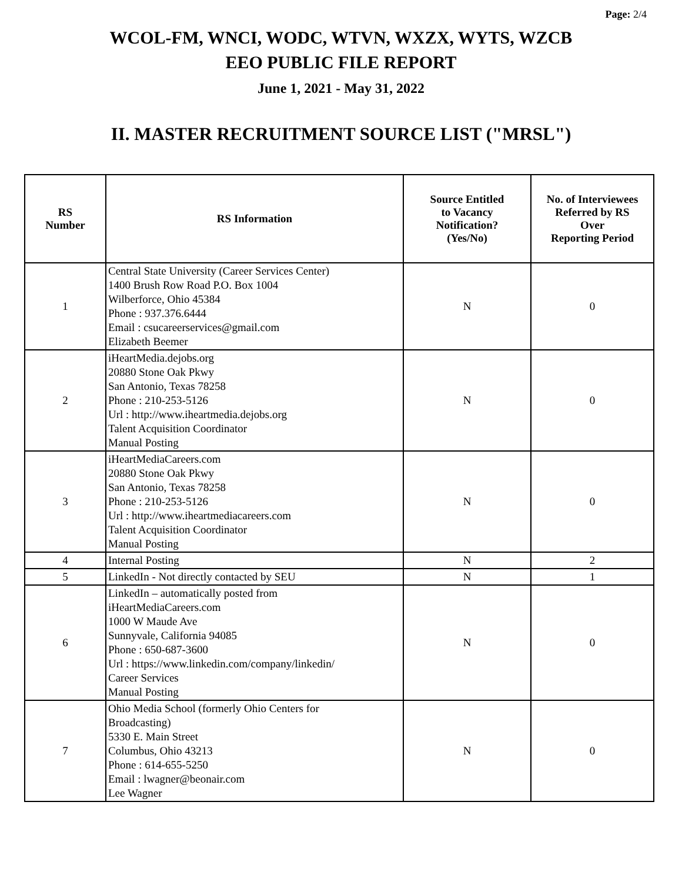Page: 2/4
WCOL-FM, WNCI, WODC, WTVN, WXZX, WYTS, WZCB
EEO PUBLIC FILE REPORT
June 1, 2021 - May 31, 2022
II. MASTER RECRUITMENT SOURCE LIST ("MRSL")
| RS Number | RS Information | Source Entitled to Vacancy Notification? (Yes/No) | No. of Interviewees Referred by RS Over Reporting Period |
| --- | --- | --- | --- |
| 1 | Central State University (Career Services Center) 1400 Brush Row Road P.O. Box 1004 Wilberforce, Ohio 45384 Phone : 937.376.6444 Email : csucareerservices@gmail.com Elizabeth Beemer | N | 0 |
| 2 | iHeartMedia.dejobs.org 20880 Stone Oak Pkwy San Antonio, Texas 78258 Phone : 210-253-5126 Url : http://www.iheartmedia.dejobs.org Talent Acquisition Coordinator Manual Posting | N | 0 |
| 3 | iHeartMediaCareers.com 20880 Stone Oak Pkwy San Antonio, Texas 78258 Phone : 210-253-5126 Url : http://www.iheartmediacareers.com Talent Acquisition Coordinator Manual Posting | N | 0 |
| 4 | Internal Posting | N | 2 |
| 5 | LinkedIn - Not directly contacted by SEU | N | 1 |
| 6 | LinkedIn – automatically posted from iHeartMediaCareers.com 1000 W Maude Ave Sunnyvale, California 94085 Phone : 650-687-3600 Url : https://www.linkedin.com/company/linkedin/ Career Services Manual Posting | N | 0 |
| 7 | Ohio Media School (formerly Ohio Centers for Broadcasting) 5330 E. Main Street Columbus, Ohio 43213 Phone : 614-655-5250 Email : lwagner@beonair.com Lee Wagner | N | 0 |